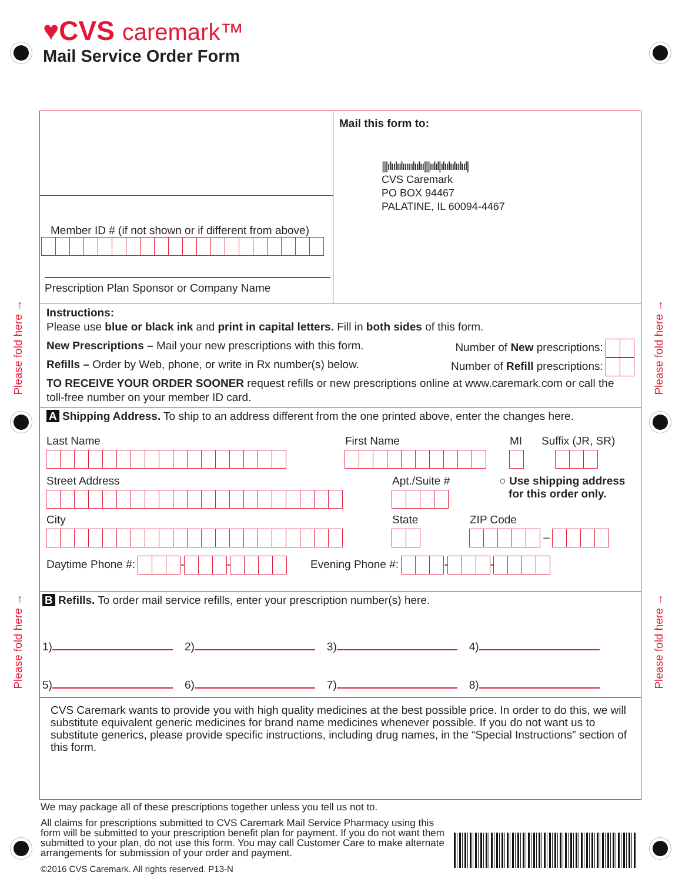Please fold here →
Please fold here →
Please fold here →
Please fold here →
♥CVS caremark™
Mail Service Order Form
Member ID # (if not shown or if different from above)
Prescription Plan Sponsor or Company Name
Mail this form to:
|||ılıılıılııııılıılıı|||ıılıl|ılıılıılıılııl|
CVS Caremark
PO BOX 94467
PALATINE, IL 60094-4467
Instructions:
Please use blue or black ink and print in capital letters. Fill in both sides of this form.
New Prescriptions – Mail your new prescriptions with this form. Number of New prescriptions:
Refills – Order by Web, phone, or write in Rx number(s) below. Number of Refill prescriptions:
TO RECEIVE YOUR ORDER SOONER request refills or new prescriptions online at www.caremark.com or call the toll-free number on your member ID card.
A Shipping Address. To ship to an address different from the one printed above, enter the changes here.
Last Name First Name MI Suffix (JR, SR)
Street Address Apt./Suite # ○ Use shipping address
for this order only.
City State ZIP Code
–
Daytime Phone #: - - Evening Phone #: - -
B Refills. To order mail service refills, enter your prescription number(s) here.
1) 2) 3) 4)
5) 6) 7) 8)
CVS Caremark wants to provide you with high quality medicines at the best possible price. In order to do this, we will substitute equivalent generic medicines for brand name medicines whenever possible. If you do not want us to substitute generics, please provide specific instructions, including drug names, in the “Special Instructions” section of this form.
We may package all of these prescriptions together unless you tell us not to.
All claims for prescriptions submitted to CVS Caremark Mail Service Pharmacy using this form will be submitted to your prescription benefit plan for payment. If you do not want them submitted to your plan, do not use this form. You may call Customer Care to make alternate arrangements for submission of your order and payment.
©2016 CVS Caremark. All rights reserved. P13-N